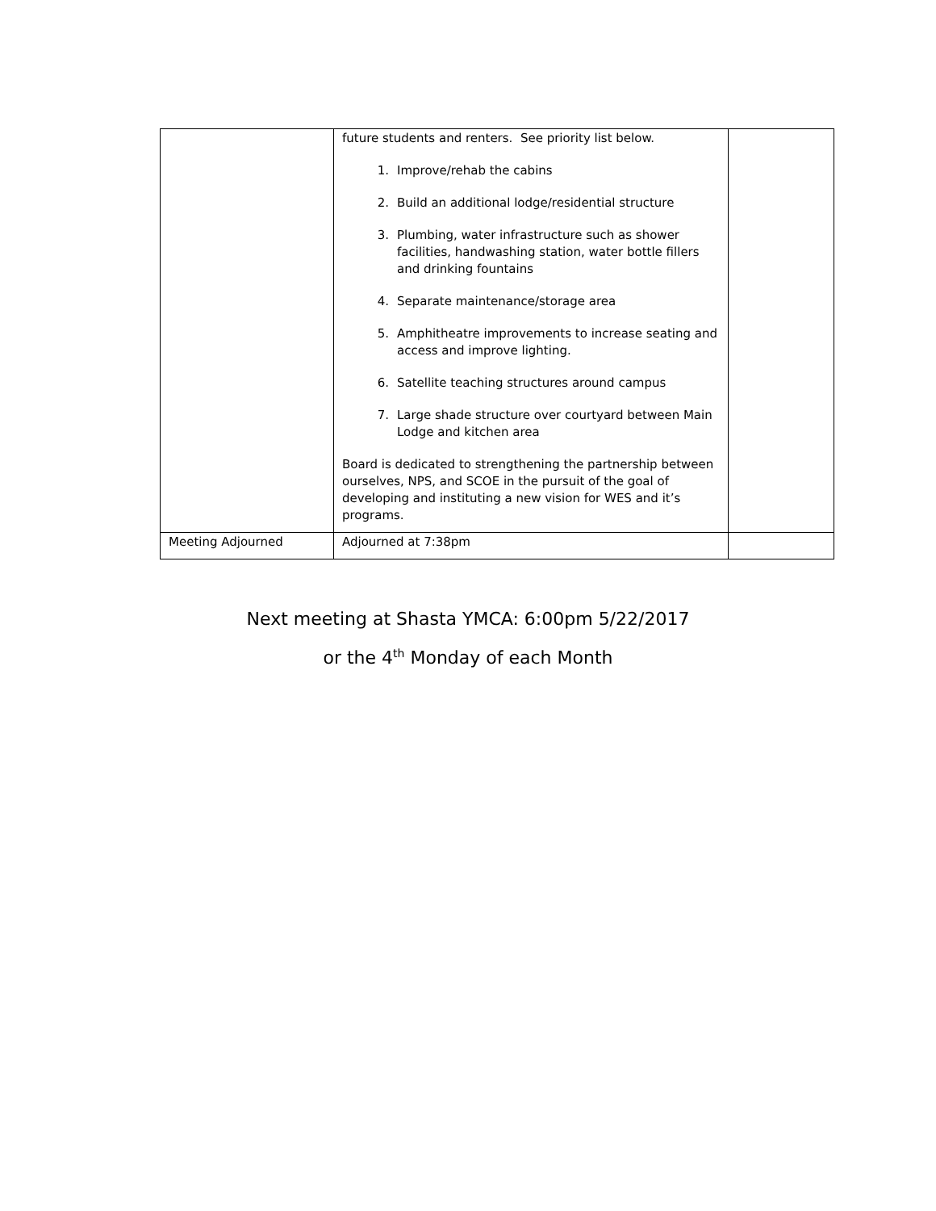| | future students and renters. See priority list below. 1. Improve/rehab the cabins 2. Build an additional lodge/residential structure 3. Plumbing, water infrastructure such as shower facilities, handwashing station, water bottle fillers and drinking fountains 4. Separate maintenance/storage area 5. Amphitheatre improvements to increase seating and access and improve lighting. 6. Satellite teaching structures around campus 7. Large shade structure over courtyard between Main Lodge and kitchen area Board is dedicated to strengthening the partnership between ourselves, NPS, and SCOE in the pursuit of the goal of developing and instituting a new vision for WES and it’s programs. | |
| Meeting Adjourned | Adjourned at 7:38pm | |
Next meeting at Shasta YMCA: 6:00pm 5/22/2017
or the 4<sup>th</sup> Monday of each Month